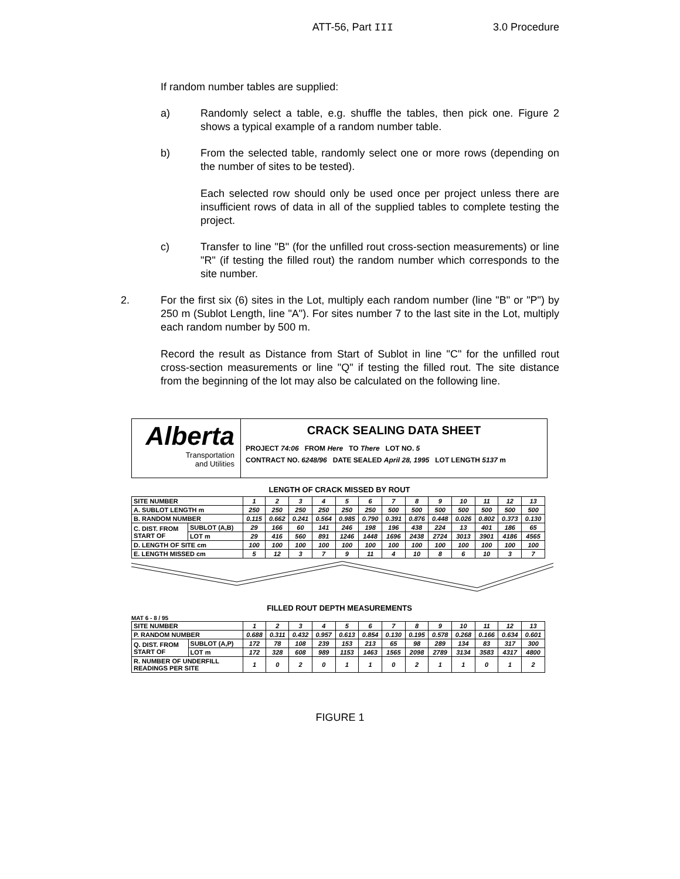ATT-56, Part III 3.0 Procedure
If random number tables are supplied:
a) Randomly select a table, e.g. shuffle the tables, then pick one. Figure 2 shows a typical example of a random number table.
b) From the selected table, randomly select one or more rows (depending on the number of sites to be tested).
Each selected row should only be used once per project unless there are insufficient rows of data in all of the supplied tables to complete testing the project.
c) Transfer to line "B" (for the unfilled rout cross-section measurements) or line "R" (if testing the filled rout) the random number which corresponds to the site number.
2. For the first six (6) sites in the Lot, multiply each random number (line "B" or "P") by 250 m (Sublot Length, line "A"). For sites number 7 to the last site in the Lot, multiply each random number by 500 m.
Record the result as Distance from Start of Sublot in line "C" for the unfilled rout cross-section measurements or line "Q" if testing the filled rout. The site distance from the beginning of the lot may also be calculated on the following line.
Alberta
Transportation
and Utilities
CRACK SEALING DATA SHEET
PROJECT 74:06 FROM Here TO There LOT NO. 5
CONTRACT NO. 6248/96 DATE SEALED April 28, 1995 LOT LENGTH 5137 m
LENGTH OF CRACK MISSED BY ROUT
| SITE NUMBER | | 1 | 2 | 3 | 4 | 5 | 6 | 7 | 8 | 9 | 10 | 11 | 12 | 13 |
| A. SUBLOT LENGTH m | | 250 | 250 | 250 | 250 | 250 | 250 | 500 | 500 | 500 | 500 | 500 | 500 | 500 |
| B. RANDOM NUMBER | | 0.115 | 0.662 | 0.241 | 0.564 | 0.985 | 0.790 | 0.391 | 0.876 | 0.448 | 0.026 | 0.802 | 0.373 | 0.130 |
| C. DIST. FROM START OF | SUBLOT (A,B) | 29 | 166 | 60 | 141 | 246 | 198 | 196 | 438 | 224 | 13 | 401 | 186 | 65 |
| | LOT m | 29 | 416 | 560 | 891 | 1246 | 1448 | 1696 | 2438 | 2724 | 3013 | 3901 | 4186 | 4565 |
| D. LENGTH OF SITE cm | | 100 | 100 | 100 | 100 | 100 | 100 | 100 | 100 | 100 | 100 | 100 | 100 | 100 |
| E. LENGTH MISSED cm | | 5 | 12 | 3 | 7 | 9 | 11 | 4 | 10 | 8 | 6 | 10 | 3 | 7 |
FILLED ROUT DEPTH MEASUREMENTS
MAT 6 - 8 / 95
| SITE NUMBER | | 1 | 2 | 3 | 4 | 5 | 6 | 7 | 8 | 9 | 10 | 11 | 12 | 13 |
| P. RANDOM NUMBER | | 0.688 | 0.311 | 0.432 | 0.957 | 0.613 | 0.854 | 0.130 | 0.195 | 0.578 | 0.268 | 0.166 | 0.634 | 0.601 |
| Q. DIST. FROM START OF | SUBLOT (A,P) | 172 | 78 | 108 | 239 | 153 | 213 | 65 | 98 | 289 | 134 | 83 | 317 | 300 |
| | LOT m | 172 | 328 | 608 | 989 | 1153 | 1463 | 1565 | 2098 | 2789 | 3134 | 3583 | 4317 | 4800 |
| R. NUMBER OF UNDERFILL READINGS PER SITE | | 1 | 0 | 2 | 0 | 1 | 1 | 0 | 2 | 1 | 1 | 0 | 1 | 2 |
FIGURE 1